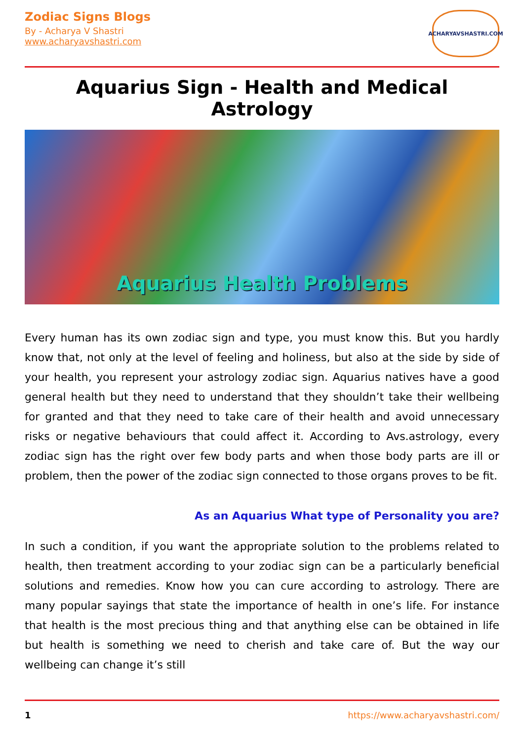Zodiac Signs Blogs
By - Acharya V Shastri
www.acharyavshastri.com
ACHARYAVSHASTRI.COM
Aquarius Sign - Health and Medical Astrology
Aquarius Health Problems
Every human has its own zodiac sign and type, you must know this. But you hardly know that, not only at the level of feeling and holiness, but also at the side by side of your health, you represent your astrology zodiac sign. Aquarius natives have a good general health but they need to understand that they shouldn’t take their wellbeing for granted and that they need to take care of their health and avoid unnecessary risks or negative behaviours that could affect it. According to Avs.astrology, every zodiac sign has the right over few body parts and when those body parts are ill or problem, then the power of the zodiac sign connected to those organs proves to be fit.
As an Aquarius What type of Personality you are?
In such a condition, if you want the appropriate solution to the problems related to health, then treatment according to your zodiac sign can be a particularly beneficial solutions and remedies. Know how you can cure according to astrology. There are many popular sayings that state the importance of health in one’s life. For instance that health is the most precious thing and that anything else can be obtained in life but health is something we need to cherish and take care of. But the way our wellbeing can change it’s still
1 https://www.acharyavshastri.com/